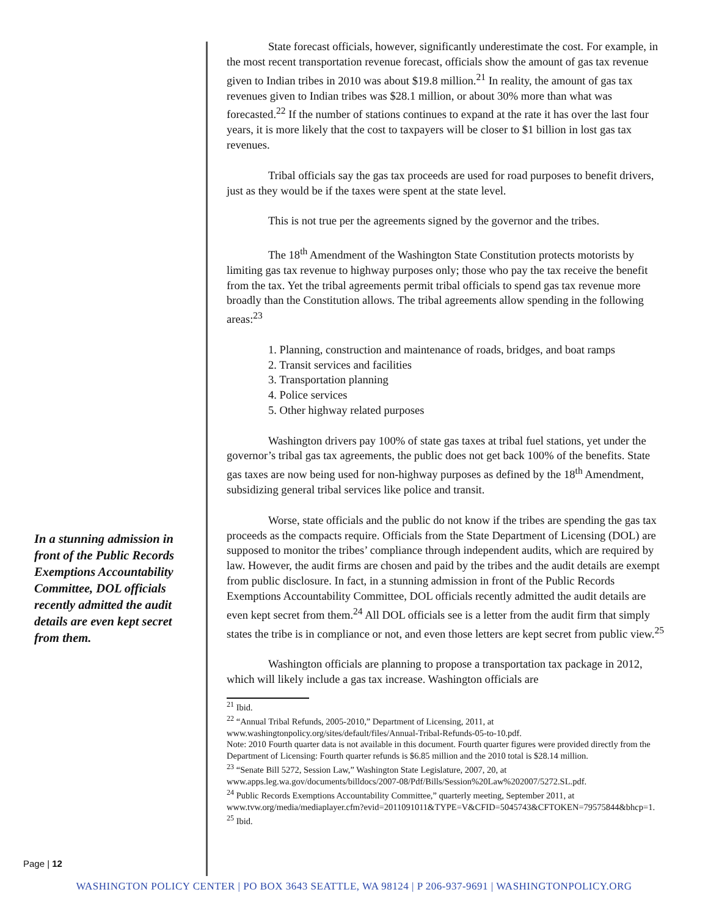State forecast officials, however, significantly underestimate the cost. For example, in the most recent transportation revenue forecast, officials show the amount of gas tax revenue given to Indian tribes in 2010 was about $19.8 million.<sup>21</sup> In reality, the amount of gas tax revenues given to Indian tribes was $28.1 million, or about 30% more than what was forecasted.<sup>22</sup> If the number of stations continues to expand at the rate it has over the last four years, it is more likely that the cost to taxpayers will be closer to $1 billion in lost gas tax revenues.
Tribal officials say the gas tax proceeds are used for road purposes to benefit drivers, just as they would be if the taxes were spent at the state level.
This is not true per the agreements signed by the governor and the tribes.
The 18<sup>th</sup> Amendment of the Washington State Constitution protects motorists by limiting gas tax revenue to highway purposes only; those who pay the tax receive the benefit from the tax. Yet the tribal agreements permit tribal officials to spend gas tax revenue more broadly than the Constitution allows. The tribal agreements allow spending in the following areas:<sup>23</sup>
1. Planning, construction and maintenance of roads, bridges, and boat ramps
2. Transit services and facilities
3. Transportation planning
4. Police services
5. Other highway related purposes
Washington drivers pay 100% of state gas taxes at tribal fuel stations, yet under the governor’s tribal gas tax agreements, the public does not get back 100% of the benefits. State gas taxes are now being used for non-highway purposes as defined by the 18<sup>th</sup> Amendment, subsidizing general tribal services like police and transit.
Worse, state officials and the public do not know if the tribes are spending the gas tax proceeds as the compacts require. Officials from the State Department of Licensing (DOL) are supposed to monitor the tribes’ compliance through independent audits, which are required by law. However, the audit firms are chosen and paid by the tribes and the audit details are exempt from public disclosure. In fact, in a stunning admission in front of the Public Records Exemptions Accountability Committee, DOL officials recently admitted the audit details are even kept secret from them.<sup>24</sup> All DOL officials see is a letter from the audit firm that simply states the tribe is in compliance or not, and even those letters are kept secret from public view.<sup>25</sup>
Washington officials are planning to propose a transportation tax package in 2012, which will likely include a gas tax increase. Washington officials are
<sup>21</sup> Ibid.
<sup>22</sup> “Annual Tribal Refunds, 2005-2010,” Department of Licensing, 2011, at www.washingtonpolicy.org/sites/default/files/Annual-Tribal-Refunds-05-to-10.pdf.
Note: 2010 Fourth quarter data is not available in this document. Fourth quarter figures were provided directly from the Department of Licensing: Fourth quarter refunds is $6.85 million and the 2010 total is $28.14 million.
<sup>23</sup> “Senate Bill 5272, Session Law,” Washington State Legislature, 2007, 20, at www.apps.leg.wa.gov/documents/billdocs/2007-08/Pdf/Bills/Session%20Law%202007/5272.SL.pdf.
<sup>24</sup> Public Records Exemptions Accountability Committee,” quarterly meeting, September 2011, at www.tvw.org/media/mediaplayer.cfm?evid=2011091011&TYPE=V&CFID=5045743&CFTOKEN=79575844&bhcp=1.
<sup>25</sup> Ibid.
In a stunning admission in front of the Public Records Exemptions Accountability Committee, DOL officials recently admitted the audit details are even kept secret from them.
Page | 12
WASHINGTON POLICY CENTER | PO BOX 3643 SEATTLE, WA 98124 | P 206-937-9691 | WASHINGTONPOLICY.ORG